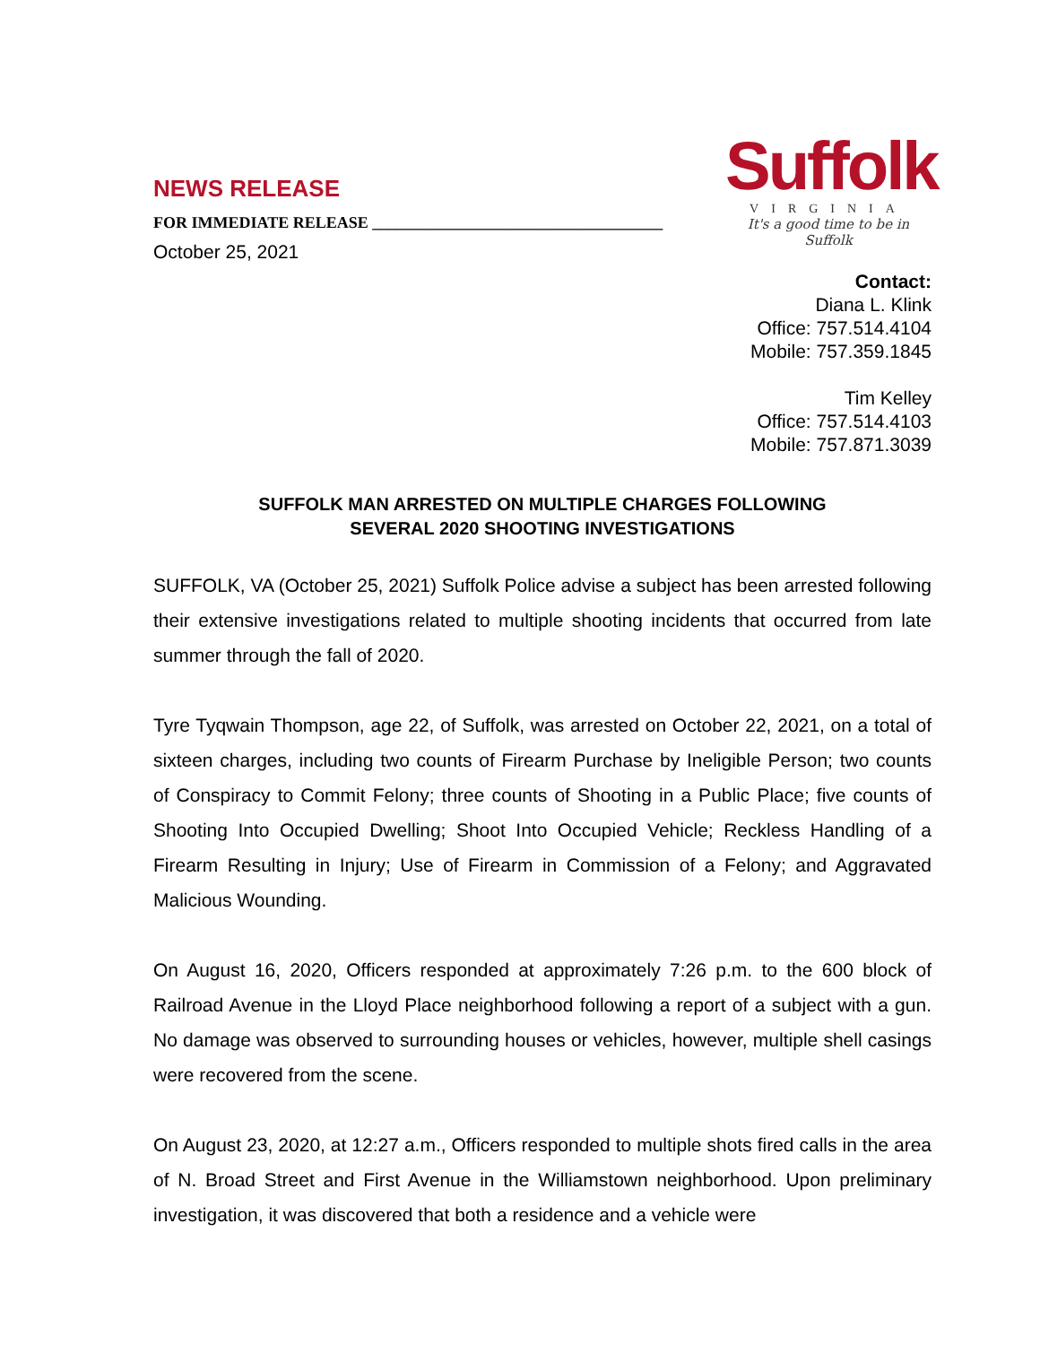NEWS RELEASE
FOR IMMEDIATE RELEASE ____________________________________
October 25, 2021
Suffolk
VIRGINIA
It's a good time to be in Suffolk
Contact:
Diana L. Klink
Office: 757.514.4104
Mobile: 757.359.1845
Tim Kelley
Office: 757.514.4103
Mobile: 757.871.3039
SUFFOLK MAN ARRESTED ON MULTIPLE CHARGES FOLLOWING
SEVERAL 2020 SHOOTING INVESTIGATIONS
SUFFOLK, VA (October 25, 2021) Suffolk Police advise a subject has been arrested following their extensive investigations related to multiple shooting incidents that occurred from late summer through the fall of 2020.
Tyre Tyqwain Thompson, age 22, of Suffolk, was arrested on October 22, 2021, on a total of sixteen charges, including two counts of Firearm Purchase by Ineligible Person; two counts of Conspiracy to Commit Felony; three counts of Shooting in a Public Place; five counts of Shooting Into Occupied Dwelling; Shoot Into Occupied Vehicle; Reckless Handling of a Firearm Resulting in Injury; Use of Firearm in Commission of a Felony; and Aggravated Malicious Wounding.
On August 16, 2020, Officers responded at approximately 7:26 p.m. to the 600 block of Railroad Avenue in the Lloyd Place neighborhood following a report of a subject with a gun. No damage was observed to surrounding houses or vehicles, however, multiple shell casings were recovered from the scene.
On August 23, 2020, at 12:27 a.m., Officers responded to multiple shots fired calls in the area of N. Broad Street and First Avenue in the Williamstown neighborhood. Upon preliminary investigation, it was discovered that both a residence and a vehicle were